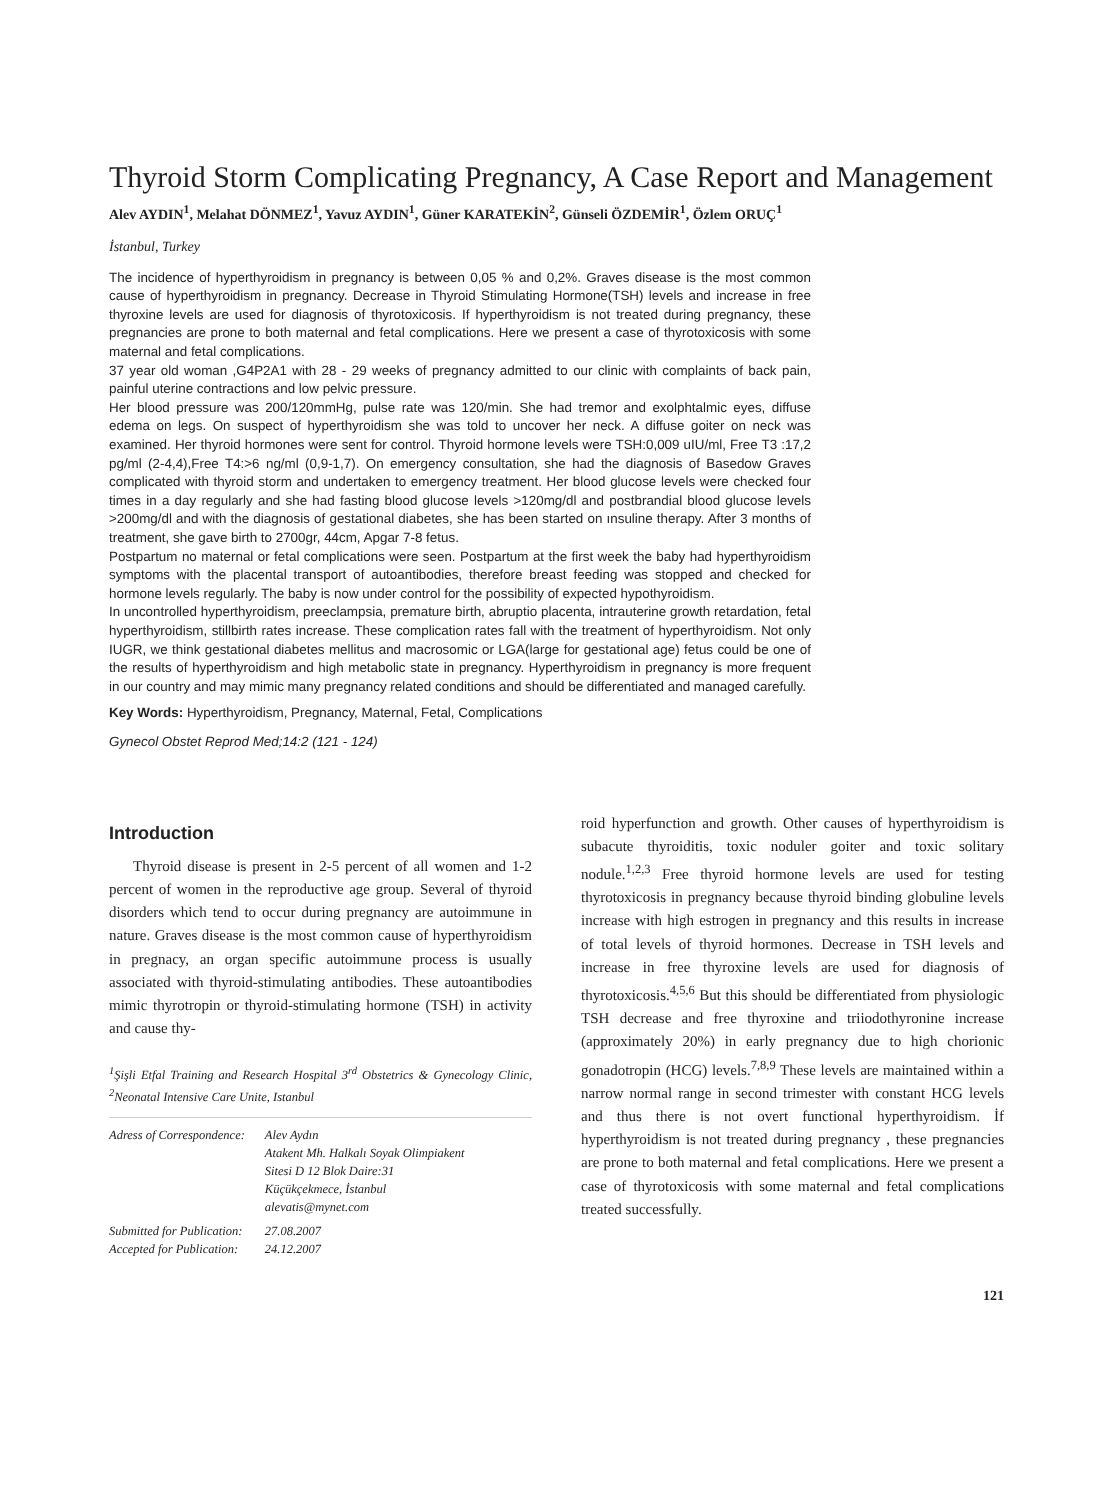Thyroid Storm Complicating Pregnancy, A Case Report and Management
Alev AYDIN<sup>1</sup>, Melahat DÖNMEZ<sup>1</sup>, Yavuz AYDIN<sup>1</sup>, Güner KARATEKİN<sup>2</sup>, Günseli ÖZDEMİR<sup>1</sup>, Özlem ORUÇ<sup>1</sup>
İstanbul, Turkey
The incidence of hyperthyroidism in pregnancy is between 0,05 % and 0,2%. Graves disease is the most common cause of hyperthyroidism in pregnancy. Decrease in Thyroid Stimulating Hormone(TSH) levels and increase in free thyroxine levels are used for diagnosis of thyrotoxicosis. If hyperthyroidism is not treated during pregnancy, these pregnancies are prone to both maternal and fetal complications. Here we present a case of thyrotoxicosis with some maternal and fetal complications.
37 year old woman ,G4P2A1 with 28 - 29 weeks of pregnancy admitted to our clinic with complaints of back pain, painful uterine contractions and low pelvic pressure.
Her blood pressure was 200/120mmHg, pulse rate was 120/min. She had tremor and exolphtalmic eyes, diffuse edema on legs. On suspect of hyperthyroidism she was told to uncover her neck. A diffuse goiter on neck was examined. Her thyroid hormones were sent for control. Thyroid hormone levels were TSH:0,009 uIU/ml, Free T3 :17,2 pg/ml (2-4,4),Free T4:>6 ng/ml (0,9-1,7). On emergency consultation, she had the diagnosis of Basedow Graves complicated with thyroid storm and undertaken to emergency treatment. Her blood glucose levels were checked four times in a day regularly and she had fasting blood glucose levels >120mg/dl and postbrandial blood glucose levels >200mg/dl and with the diagnosis of gestational diabetes, she has been started on ınsuline therapy. After 3 months of treatment, she gave birth to 2700gr, 44cm, Apgar 7-8 fetus.
Postpartum no maternal or fetal complications were seen. Postpartum at the first week the baby had hyperthyroidism symptoms with the placental transport of autoantibodies, therefore breast feeding was stopped and checked for hormone levels regularly. The baby is now under control for the possibility of expected hypothyroidism.
In uncontrolled hyperthyroidism, preeclampsia, premature birth, abruptio placenta, intrauterine growth retardation, fetal hyperthyroidism, stillbirth rates increase. These complication rates fall with the treatment of hyperthyroidism. Not only IUGR, we think gestational diabetes mellitus and macrosomic or LGA(large for gestational age) fetus could be one of the results of hyperthyroidism and high metabolic state in pregnancy. Hyperthyroidism in pregnancy is more frequent in our country and may mimic many pregnancy related conditions and should be differentiated and managed carefully.
Key Words: Hyperthyroidism, Pregnancy, Maternal, Fetal, Complications
Gynecol Obstet Reprod Med;14:2 (121 - 124)
Introduction
Thyroid disease is present in 2-5 percent of all women and 1-2 percent of women in the reproductive age group. Several of thyroid disorders which tend to occur during pregnancy are autoimmune in nature. Graves disease is the most common cause of hyperthyroidism in pregnacy, an organ specific autoimmune process is usually associated with thyroid-stimulating antibodies. These autoantibodies mimic thyrotropin or thyroid-stimulating hormone (TSH) in activity and cause thy-
<sup>1</sup> Şişli Etfal Training and Research Hospital 3<sup>rd</sup> Obstetrics & Gynecology Clinic, <sup>2</sup>Neonatal Intensive Care Unite, Istanbul
| Adress of Correspondence: | Alev Aydın Atakent Mh. Halkalı Soyak Olimpiakent Sitesi D 12 Blok Daire:31 Küçükçekmece, İstanbul alevatis@mynet.com |
| Submitted for Publication: Accepted for Publication: | 27.08.2007 24.12.2007 |
roid hyperfunction and growth. Other causes of hyperthyroidism is subacute thyroiditis, toxic noduler goiter and toxic solitary nodule.<sup>1,2,3</sup> Free thyroid hormone levels are used for testing thyrotoxicosis in pregnancy because thyroid binding globuline levels increase with high estrogen in pregnancy and this results in increase of total levels of thyroid hormones. Decrease in TSH levels and increase in free thyroxine levels are used for diagnosis of thyrotoxicosis.<sup>4,5,6</sup> But this should be differentiated from physiologic TSH decrease and free thyroxine and triiodothyronine increase (approximately 20%) in early pregnancy due to high chorionic gonadotropin (HCG) levels.<sup>7,8,9</sup> These levels are maintained within a narrow normal range in second trimester with constant HCG levels and thus there is not overt functional hyperthyroidism. İf hyperthyroidism is not treated during pregnancy , these pregnancies are prone to both maternal and fetal complications. Here we present a case of thyrotoxicosis with some maternal and fetal complications treated successfully.
121